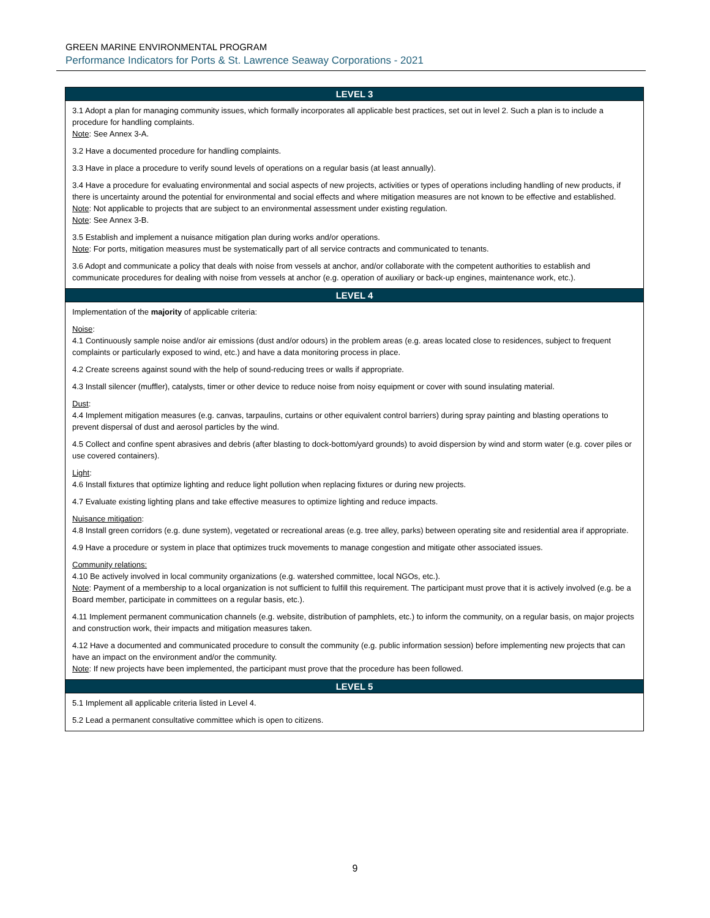GREEN MARINE ENVIRONMENTAL PROGRAM
Performance Indicators for Ports & St. Lawrence Seaway Corporations - 2021
| LEVEL 3 |
| --- |
| 3.1 Adopt a plan for managing community issues, which formally incorporates all applicable best practices, set out in level 2. Such a plan is to include a procedure for handling complaints. Note : See Annex 3-A. 3.2 Have a documented procedure for handling complaints. 3.3 Have in place a procedure to verify sound levels of operations on a regular basis (at least annually). 3.4 Have a procedure for evaluating environmental and social aspects of new projects, activities or types of operations including handling of new products, if there is uncertainty around the potential for environmental and social effects and where mitigation measures are not known to be effective and established. Note : Not applicable to projects that are subject to an environmental assessment under existing regulation. Note : See Annex 3-B. 3.5 Establish and implement a nuisance mitigation plan during works and/or operations. Note : For ports, mitigation measures must be systematically part of all service contracts and communicated to tenants. 3.6 Adopt and communicate a policy that deals with noise from vessels at anchor, and/or collaborate with the competent authorities to establish and communicate procedures for dealing with noise from vessels at anchor (e.g. operation of auxiliary or back-up engines, maintenance work, etc.). |
| LEVEL 4 |
| Implementation of the majority of applicable criteria: Noise : 4.1 Continuously sample noise and/or air emissions (dust and/or odours) in the problem areas (e.g. areas located close to residences, subject to frequent complaints or particularly exposed to wind, etc.) and have a data monitoring process in place. 4.2 Create screens against sound with the help of sound-reducing trees or walls if appropriate. 4.3 Install silencer (muffler), catalysts, timer or other device to reduce noise from noisy equipment or cover with sound insulating material. Dust : 4.4 Implement mitigation measures (e.g. canvas, tarpaulins, curtains or other equivalent control barriers) during spray painting and blasting operations to prevent dispersal of dust and aerosol particles by the wind. 4.5 Collect and confine spent abrasives and debris (after blasting to dock-bottom/yard grounds) to avoid dispersion by wind and storm water (e.g. cover piles or use covered containers). Light : 4.6 Install fixtures that optimize lighting and reduce light pollution when replacing fixtures or during new projects. 4.7 Evaluate existing lighting plans and take effective measures to optimize lighting and reduce impacts. Nuisance mitigation : 4.8 Install green corridors (e.g. dune system), vegetated or recreational areas (e.g. tree alley, parks) between operating site and residential area if appropriate. 4.9 Have a procedure or system in place that optimizes truck movements to manage congestion and mitigate other associated issues. Community relations: 4.10 Be actively involved in local community organizations (e.g. watershed committee, local NGOs, etc.). Note : Payment of a membership to a local organization is not sufficient to fulfill this requirement. The participant must prove that it is actively involved (e.g. be a Board member, participate in committees on a regular basis, etc.). 4.11 Implement permanent communication channels (e.g. website, distribution of pamphlets, etc.) to inform the community, on a regular basis, on major projects and construction work, their impacts and mitigation measures taken. 4.12 Have a documented and communicated procedure to consult the community (e.g. public information session) before implementing new projects that can have an impact on the environment and/or the community. Note : If new projects have been implemented, the participant must prove that the procedure has been followed. |
| LEVEL 5 |
| 5.1 Implement all applicable criteria listed in Level 4. 5.2 Lead a permanent consultative committee which is open to citizens. |
9